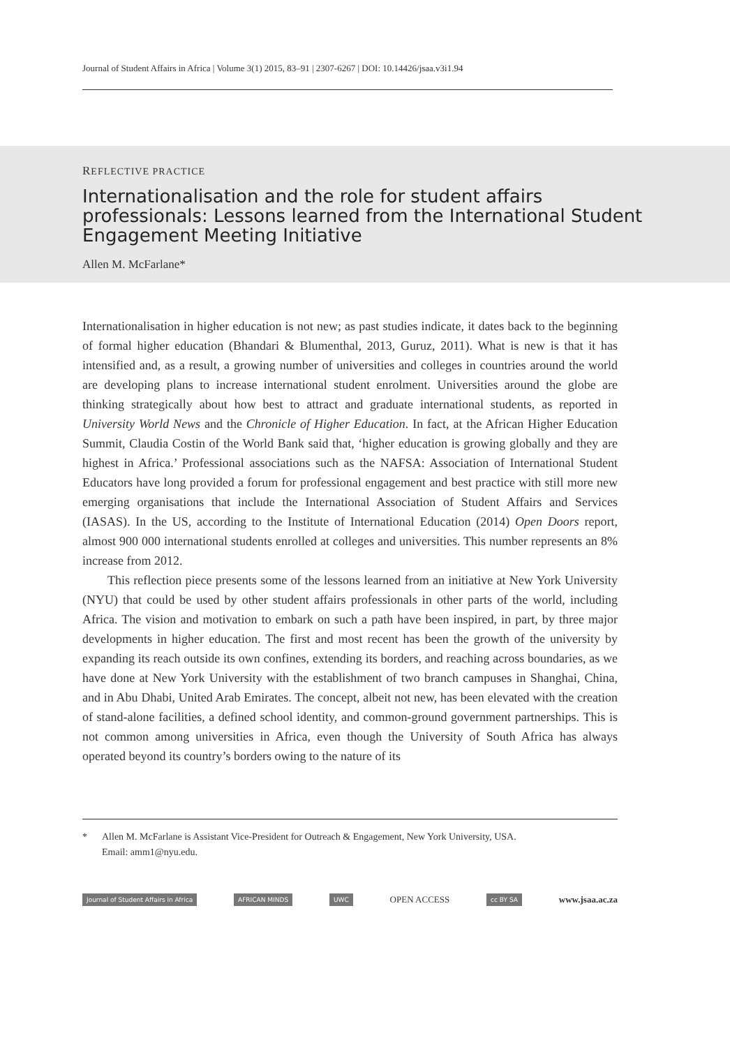Journal of Student Affairs in Africa | Volume 3(1) 2015, 83–91 | 2307-6267 | DOI: 10.14426/jsaa.v3i1.94
REFLECTIVE PRACTICE
Internationalisation and the role for student affairs professionals: Lessons learned from the International Student Engagement Meeting Initiative
Allen M. McFarlane*
Internationalisation in higher education is not new; as past studies indicate, it dates back to the beginning of formal higher education (Bhandari & Blumenthal, 2013, Guruz, 2011). What is new is that it has intensified and, as a result, a growing number of universities and colleges in countries around the world are developing plans to increase international student enrolment. Universities around the globe are thinking strategically about how best to attract and graduate international students, as reported in University World News and the Chronicle of Higher Education. In fact, at the African Higher Education Summit, Claudia Costin of the World Bank said that, ‘higher education is growing globally and they are highest in Africa.’ Professional associations such as the NAFSA: Association of International Student Educators have long provided a forum for professional engagement and best practice with still more new emerging organisations that include the International Association of Student Affairs and Services (IASAS). In the US, according to the Institute of International Education (2014) Open Doors report, almost 900 000 international students enrolled at colleges and universities. This number represents an 8% increase from 2012.
This reflection piece presents some of the lessons learned from an initiative at New York University (NYU) that could be used by other student affairs professionals in other parts of the world, including Africa. The vision and motivation to embark on such a path have been inspired, in part, by three major developments in higher education. The first and most recent has been the growth of the university by expanding its reach outside its own confines, extending its borders, and reaching across boundaries, as we have done at New York University with the establishment of two branch campuses in Shanghai, China, and in Abu Dhabi, United Arab Emirates. The concept, albeit not new, has been elevated with the creation of stand-alone facilities, a defined school identity, and common-ground government partnerships. This is not common among universities in Africa, even though the University of South Africa has always operated beyond its country’s borders owing to the nature of its
* Allen M. McFarlane is Assistant Vice-President for Outreach & Engagement, New York University, USA.
Email: amm1@nyu.edu.
Journal of Student Affairs in Africa AFRICAN MINDS UWC OPEN ACCESS cc BY SA www.jsaa.ac.za